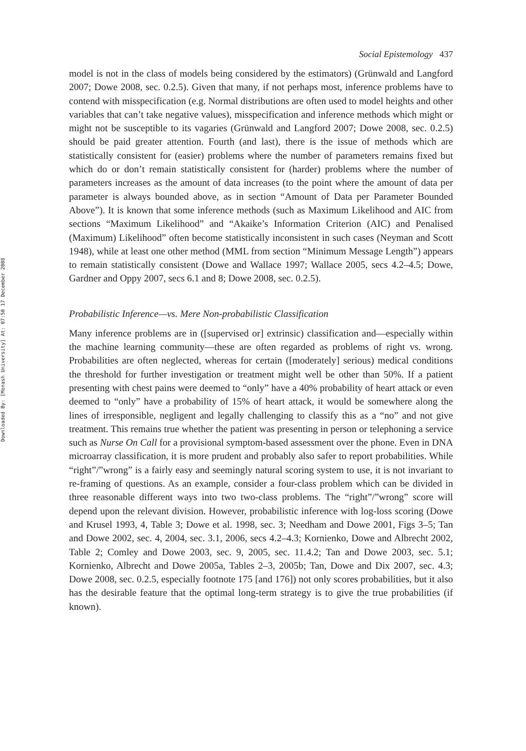Downloaded By: [Monash University] At: 07:50 17 December 2008
Social Epistemology 437
model is not in the class of models being considered by the estimators) (Grünwald and Langford 2007; Dowe 2008, sec. 0.2.5). Given that many, if not perhaps most, inference problems have to contend with misspecification (e.g. Normal distributions are often used to model heights and other variables that can’t take negative values), misspecification and inference methods which might or might not be susceptible to its vagaries (Grünwald and Langford 2007; Dowe 2008, sec. 0.2.5) should be paid greater attention. Fourth (and last), there is the issue of methods which are statistically consistent for (easier) problems where the number of parameters remains fixed but which do or don’t remain statistically consistent for (harder) problems where the number of parameters increases as the amount of data increases (to the point where the amount of data per parameter is always bounded above, as in section “Amount of Data per Parameter Bounded Above”). It is known that some inference methods (such as Maximum Likelihood and AIC from sections “Maximum Likelihood” and “Akaike’s Information Criterion (AIC) and Penalised (Maximum) Likelihood” often become statistically inconsistent in such cases (Neyman and Scott 1948), while at least one other method (MML from section “Minimum Message Length”) appears to remain statistically consistent (Dowe and Wallace 1997; Wallace 2005, secs 4.2–4.5; Dowe, Gardner and Oppy 2007, secs 6.1 and 8; Dowe 2008, sec. 0.2.5).
Probabilistic Inference—vs. Mere Non-probabilistic Classification
Many inference problems are in ([supervised or] extrinsic) classification and—especially within the machine learning community—these are often regarded as problems of right vs. wrong. Probabilities are often neglected, whereas for certain ([moderately] serious) medical conditions the threshold for further investigation or treatment might well be other than 50%. If a patient presenting with chest pains were deemed to “only” have a 40% probability of heart attack or even deemed to “only” have a probability of 15% of heart attack, it would be somewhere along the lines of irresponsible, negligent and legally challenging to classify this as a “no” and not give treatment. This remains true whether the patient was presenting in person or telephoning a service such as Nurse On Call for a provisional symptom-based assessment over the phone. Even in DNA microarray classification, it is more prudent and probably also safer to report probabilities. While “right”/”wrong” is a fairly easy and seemingly natural scoring system to use, it is not invariant to re-framing of questions. As an example, consider a four-class problem which can be divided in three reasonable different ways into two two-class problems. The “right”/”wrong” score will depend upon the relevant division. However, probabilistic inference with log-loss scoring (Dowe and Krusel 1993, 4, Table 3; Dowe et al. 1998, sec. 3; Needham and Dowe 2001, Figs 3–5; Tan and Dowe 2002, sec. 4, 2004, sec. 3.1, 2006, secs 4.2–4.3; Kornienko, Dowe and Albrecht 2002, Table 2; Comley and Dowe 2003, sec. 9, 2005, sec. 11.4.2; Tan and Dowe 2003, sec. 5.1; Kornienko, Albrecht and Dowe 2005a, Tables 2–3, 2005b; Tan, Dowe and Dix 2007, sec. 4.3; Dowe 2008, sec. 0.2.5, especially footnote 175 [and 176]) not only scores probabilities, but it also has the desirable feature that the optimal long-term strategy is to give the true probabilities (if known).